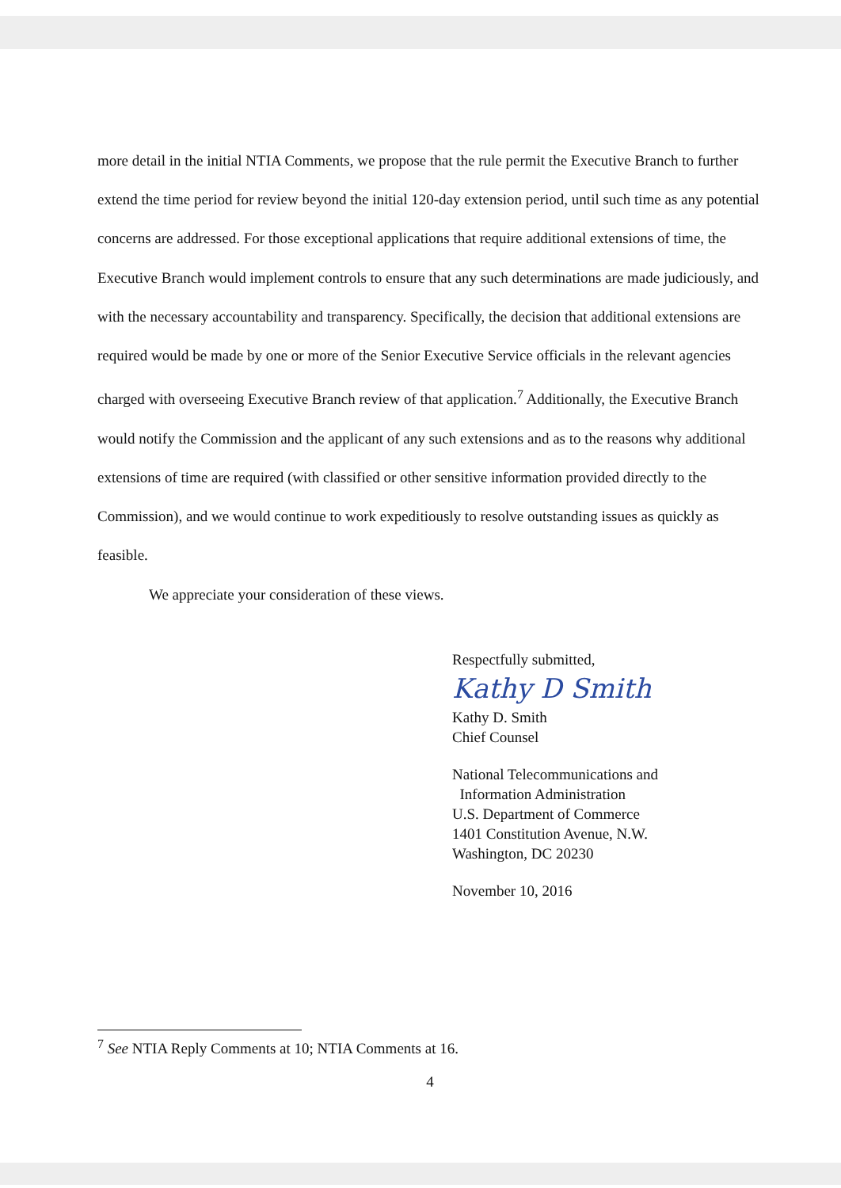more detail in the initial NTIA Comments, we propose that the rule permit the Executive Branch to further extend the time period for review beyond the initial 120-day extension period, until such time as any potential concerns are addressed. For those exceptional applications that require additional extensions of time, the Executive Branch would implement controls to ensure that any such determinations are made judiciously, and with the necessary accountability and transparency. Specifically, the decision that additional extensions are required would be made by one or more of the Senior Executive Service officials in the relevant agencies charged with overseeing Executive Branch review of that application.<sup>7</sup> Additionally, the Executive Branch would notify the Commission and the applicant of any such extensions and as to the reasons why additional extensions of time are required (with classified or other sensitive information provided directly to the Commission), and we would continue to work expeditiously to resolve outstanding issues as quickly as feasible.
We appreciate your consideration of these views.
Respectfully submitted,
Kathy D Smith
Kathy D. Smith
Chief Counsel
National Telecommunications and
Information Administration
U.S. Department of Commerce
1401 Constitution Avenue, N.W.
Washington, DC 20230
November 10, 2016
<sup>7</sup> See NTIA Reply Comments at 10; NTIA Comments at 16.
4